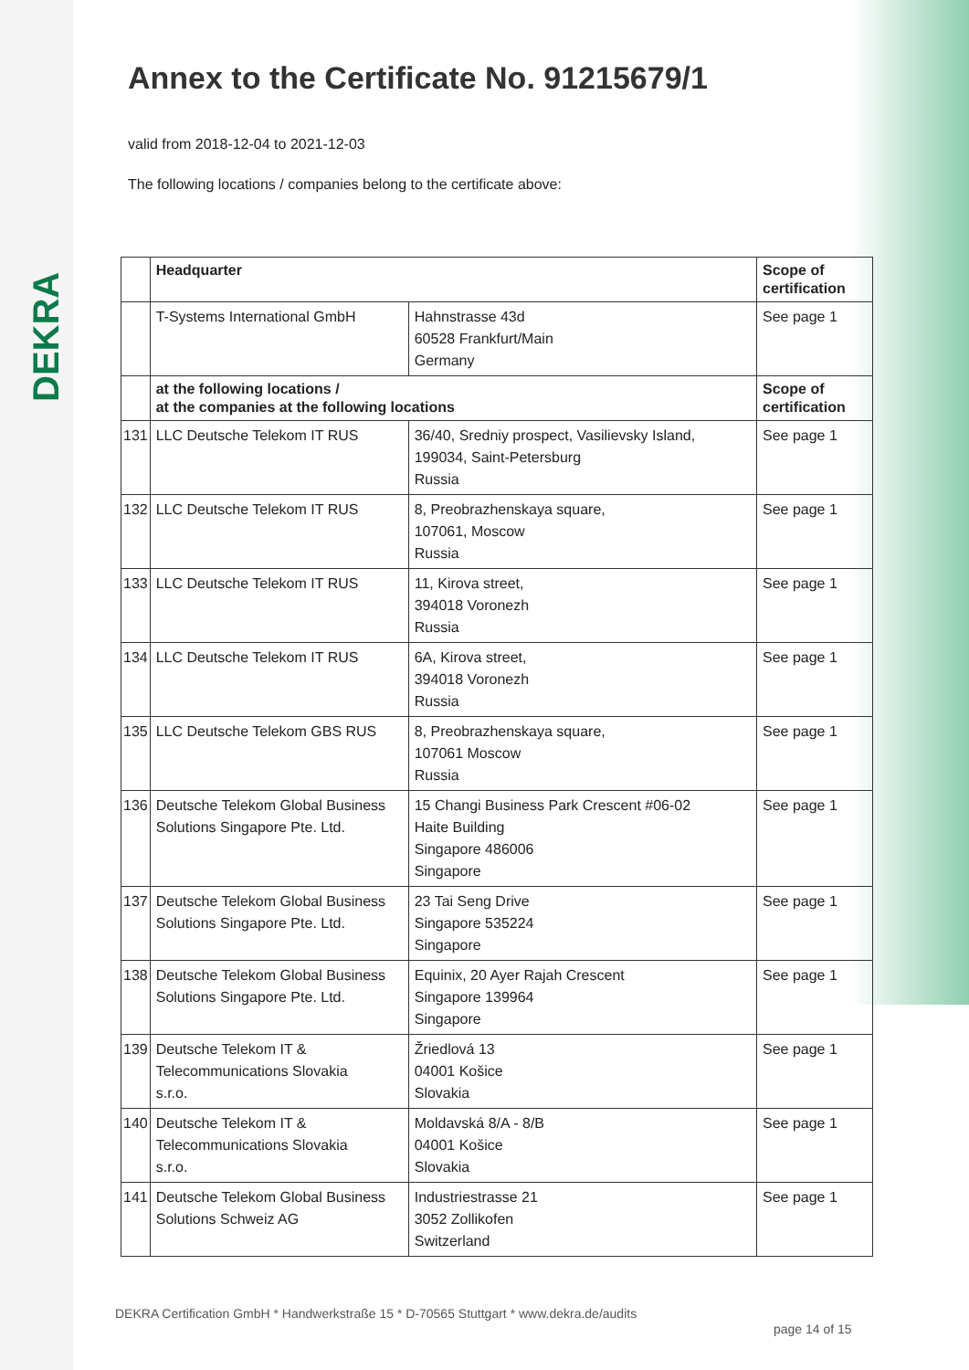DEKRA
Annex to the Certificate No. 91215679/1
valid from 2018-12-04 to 2021-12-03
The following locations / companies belong to the certificate above:
| | Headquarter | | Scope of certification |
| | T-Systems International GmbH | Hahnstrasse 43d 60528 Frankfurt/Main Germany | See page 1 |
| | at the following locations / at the companies at the following locations | | Scope of certification |
| 131 | LLC Deutsche Telekom IT RUS | 36/40, Sredniy prospect, Vasilievsky Island, 199034, Saint-Petersburg Russia | See page 1 |
| 132 | LLC Deutsche Telekom IT RUS | 8, Preobrazhenskaya square, 107061, Moscow Russia | See page 1 |
| 133 | LLC Deutsche Telekom IT RUS | 11, Kirova street, 394018 Voronezh Russia | See page 1 |
| 134 | LLC Deutsche Telekom IT RUS | 6A, Kirova street, 394018 Voronezh Russia | See page 1 |
| 135 | LLC Deutsche Telekom GBS RUS | 8, Preobrazhenskaya square, 107061 Moscow Russia | See page 1 |
| 136 | Deutsche Telekom Global Business Solutions Singapore Pte. Ltd. | 15 Changi Business Park Crescent #06-02 Haite Building Singapore 486006 Singapore | See page 1 |
| 137 | Deutsche Telekom Global Business Solutions Singapore Pte. Ltd. | 23 Tai Seng Drive Singapore 535224 Singapore | See page 1 |
| 138 | Deutsche Telekom Global Business Solutions Singapore Pte. Ltd. | Equinix, 20 Ayer Rajah Crescent Singapore 139964 Singapore | See page 1 |
| 139 | Deutsche Telekom IT & Telecommunications Slovakia s.r.o. | Žriedlová 13 04001 Košice Slovakia | See page 1 |
| 140 | Deutsche Telekom IT & Telecommunications Slovakia s.r.o. | Moldavská 8/A - 8/B 04001 Košice Slovakia | See page 1 |
| 141 | Deutsche Telekom Global Business Solutions Schweiz AG | Industriestrasse 21 3052 Zollikofen Switzerland | See page 1 |
DEKRA Certification GmbH * Handwerkstraße 15 * D-70565 Stuttgart * www.dekra.de/audits
page 14 of 15